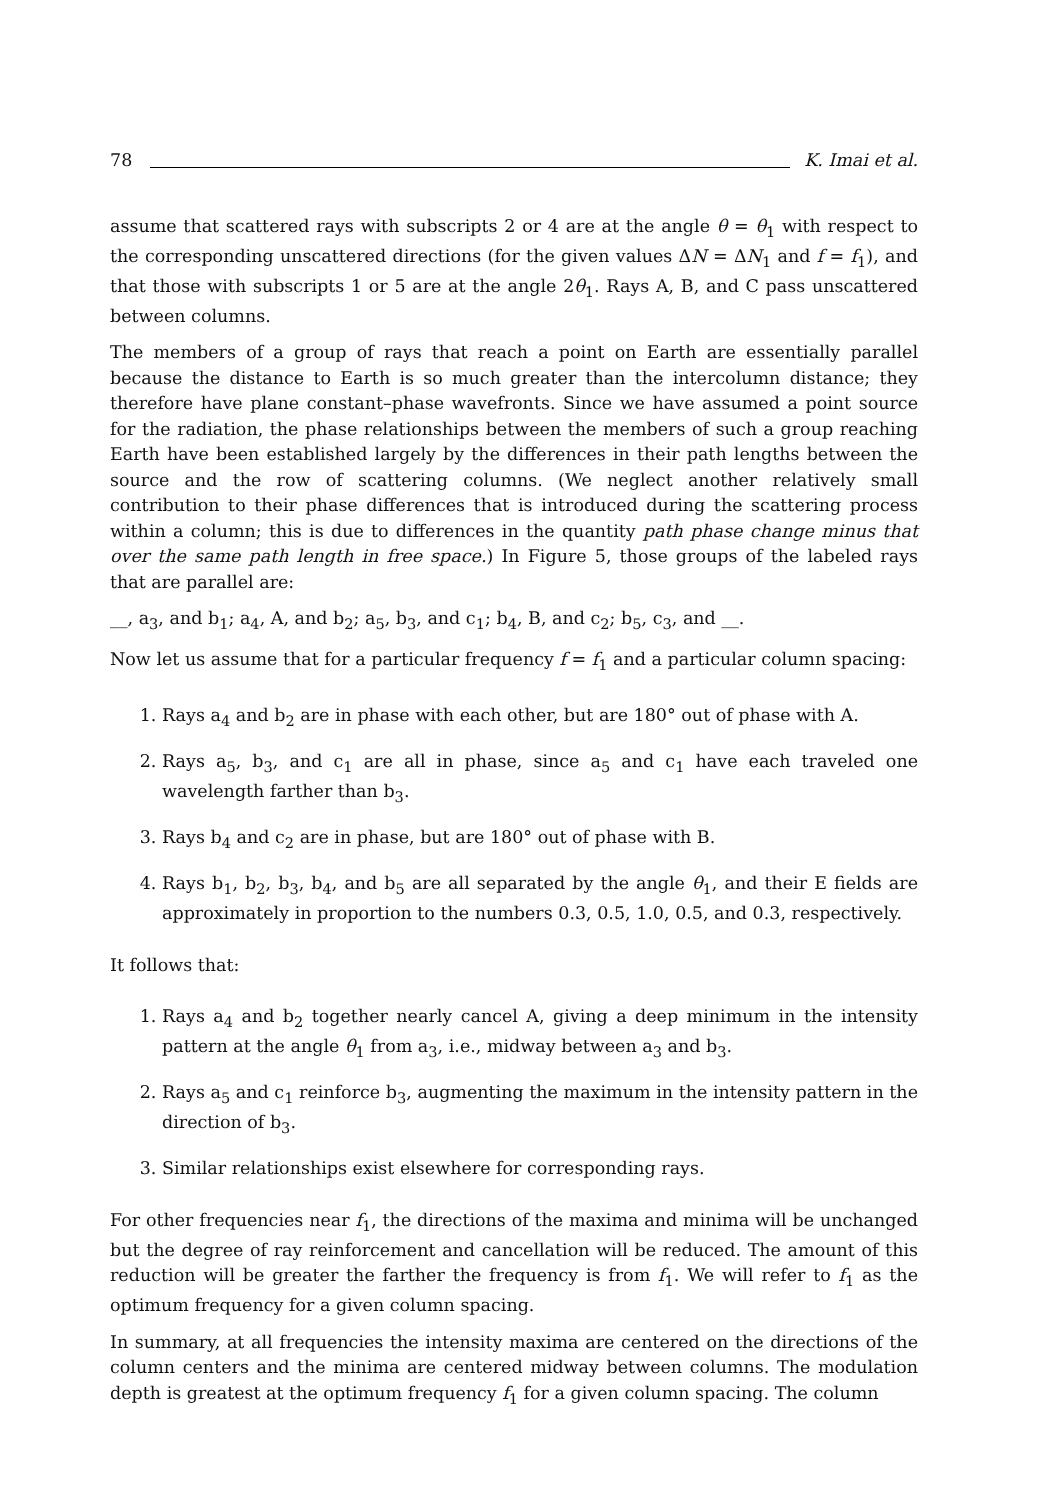78 K. Imai et al.
assume that scattered rays with subscripts 2 or 4 are at the angle θ = θ<sub>1</sub> with respect to the corresponding unscattered directions (for the given values ΔN = ΔN<sub>1</sub> and f = f<sub>1</sub>), and that those with subscripts 1 or 5 are at the angle 2θ<sub>1</sub>. Rays A, B, and C pass unscattered between columns.
The members of a group of rays that reach a point on Earth are essentially parallel because the distance to Earth is so much greater than the intercolumn distance; they therefore have plane constant–phase wavefronts. Since we have assumed a point source for the radiation, the phase relationships between the members of such a group reaching Earth have been established largely by the differences in their path lengths between the source and the row of scattering columns. (We neglect another relatively small contribution to their phase differences that is introduced during the scattering process within a column; this is due to differences in the quantity path phase change minus that over the same path length in free space.) In Figure 5, those groups of the labeled rays that are parallel are:
__, a<sub>3</sub>, and b<sub>1</sub>; a<sub>4</sub>, A, and b<sub>2</sub>; a<sub>5</sub>, b<sub>3</sub>, and c<sub>1</sub>; b<sub>4</sub>, B, and c<sub>2</sub>; b<sub>5</sub>, c<sub>3</sub>, and __.
Now let us assume that for a particular frequency f = f<sub>1</sub> and a particular column spacing:
1. Rays a<sub>4</sub> and b<sub>2</sub> are in phase with each other, but are 180° out of phase with A.
2. Rays a<sub>5</sub>, b<sub>3</sub>, and c<sub>1</sub> are all in phase, since a<sub>5</sub> and c<sub>1</sub> have each traveled one wavelength farther than b<sub>3</sub>.
3. Rays b<sub>4</sub> and c<sub>2</sub> are in phase, but are 180° out of phase with B.
4. Rays b<sub>1</sub>, b<sub>2</sub>, b<sub>3</sub>, b<sub>4</sub>, and b<sub>5</sub> are all separated by the angle θ<sub>1</sub>, and their E fields are approximately in proportion to the numbers 0.3, 0.5, 1.0, 0.5, and 0.3, respectively.
It follows that:
1. Rays a<sub>4</sub> and b<sub>2</sub> together nearly cancel A, giving a deep minimum in the intensity pattern at the angle θ<sub>1</sub> from a<sub>3</sub>, i.e., midway between a<sub>3</sub> and b<sub>3</sub>.
2. Rays a<sub>5</sub> and c<sub>1</sub> reinforce b<sub>3</sub>, augmenting the maximum in the intensity pattern in the direction of b<sub>3</sub>.
3. Similar relationships exist elsewhere for corresponding rays.
For other frequencies near f<sub>1</sub>, the directions of the maxima and minima will be unchanged but the degree of ray reinforcement and cancellation will be reduced. The amount of this reduction will be greater the farther the frequency is from f<sub>1</sub>. We will refer to f<sub>1</sub> as the optimum frequency for a given column spacing.
In summary, at all frequencies the intensity maxima are centered on the directions of the column centers and the minima are centered midway between columns. The modulation depth is greatest at the optimum frequency f<sub>1</sub> for a given column spacing. The column